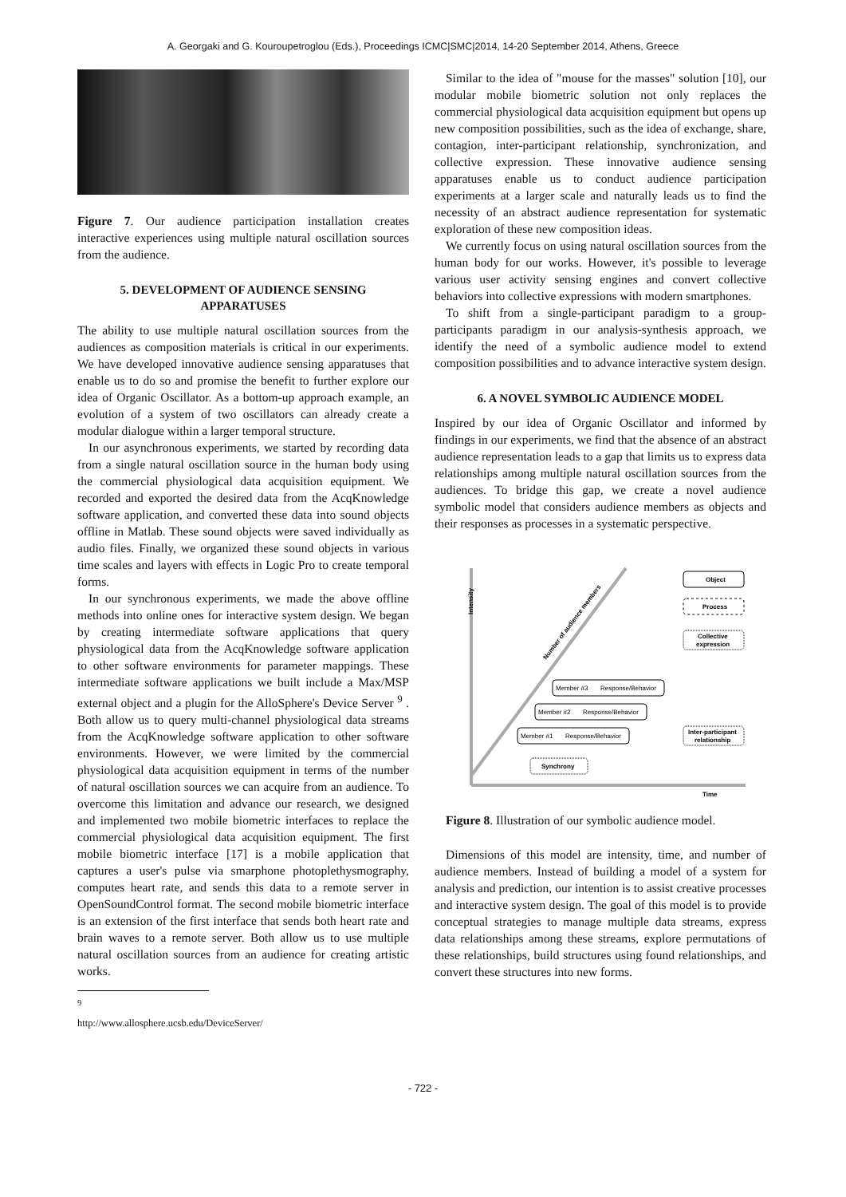A. Georgaki and G. Kouroupetroglou (Eds.), Proceedings ICMC|SMC|2014, 14-20 September 2014, Athens, Greece
Figure 7. Our audience participation installation creates interactive experiences using multiple natural oscillation sources from the audience.
5. DEVELOPMENT OF AUDIENCE SENSING APPARATUSES
The ability to use multiple natural oscillation sources from the audiences as composition materials is critical in our experiments. We have developed innovative audience sensing apparatuses that enable us to do so and promise the benefit to further explore our idea of Organic Oscillator. As a bottom-up approach example, an evolution of a system of two oscillators can already create a modular dialogue within a larger temporal structure.
In our asynchronous experiments, we started by recording data from a single natural oscillation source in the human body using the commercial physiological data acquisition equipment. We recorded and exported the desired data from the AcqKnowledge software application, and converted these data into sound objects offline in Matlab. These sound objects were saved individually as audio files. Finally, we organized these sound objects in various time scales and layers with effects in Logic Pro to create temporal forms.
In our synchronous experiments, we made the above offline methods into online ones for interactive system design. We began by creating intermediate software applications that query physiological data from the AcqKnowledge software application to other software environments for parameter mappings. These intermediate software applications we built include a Max/MSP external object and a plugin for the AlloSphere's Device Server <sup>9</sup> . Both allow us to query multi-channel physiological data streams from the AcqKnowledge software application to other software environments. However, we were limited by the commercial physiological data acquisition equipment in terms of the number of natural oscillation sources we can acquire from an audience. To overcome this limitation and advance our research, we designed and implemented two mobile biometric interfaces to replace the commercial physiological data acquisition equipment. The first mobile biometric interface [17] is a mobile application that captures a user's pulse via smarphone photoplethysmography, computes heart rate, and sends this data to a remote server in OpenSoundControl format. The second mobile biometric interface is an extension of the first interface that sends both heart rate and brain waves to a remote server. Both allow us to use multiple natural oscillation sources from an audience for creating artistic works.
<sup>9</sup> http://www.allosphere.ucsb.edu/DeviceServer/
Similar to the idea of "mouse for the masses" solution [10], our modular mobile biometric solution not only replaces the commercial physiological data acquisition equipment but opens up new composition possibilities, such as the idea of exchange, share, contagion, inter-participant relationship, synchronization, and collective expression. These innovative audience sensing apparatuses enable us to conduct audience participation experiments at a larger scale and naturally leads us to find the necessity of an abstract audience representation for systematic exploration of these new composition ideas.
We currently focus on using natural oscillation sources from the human body for our works. However, it's possible to leverage various user activity sensing engines and convert collective behaviors into collective expressions with modern smartphones.
To shift from a single-participant paradigm to a group-participants paradigm in our analysis-synthesis approach, we identify the need of a symbolic audience model to extend composition possibilities and to advance interactive system design.
6. A NOVEL SYMBOLIC AUDIENCE MODEL
Inspired by our idea of Organic Oscillator and informed by findings in our experiments, we find that the absence of an abstract audience representation leads to a gap that limits us to express data relationships among multiple natural oscillation sources from the audiences. To bridge this gap, we create a novel audience symbolic model that considers audience members as objects and their responses as processes in a systematic perspective.
Intensity
Number of audience members
Object
Process
Collective
expression
Member #3
Response/Behavior
Member #2
Response/Behavior
Member #1
Response/Behavior
Inter-participant
relationship
Synchrony
Time
Figure 8. Illustration of our symbolic audience model.
Dimensions of this model are intensity, time, and number of audience members. Instead of building a model of a system for analysis and prediction, our intention is to assist creative processes and interactive system design. The goal of this model is to provide conceptual strategies to manage multiple data streams, express data relationships among these streams, explore permutations of these relationships, build structures using found relationships, and convert these structures into new forms.
- 722 -